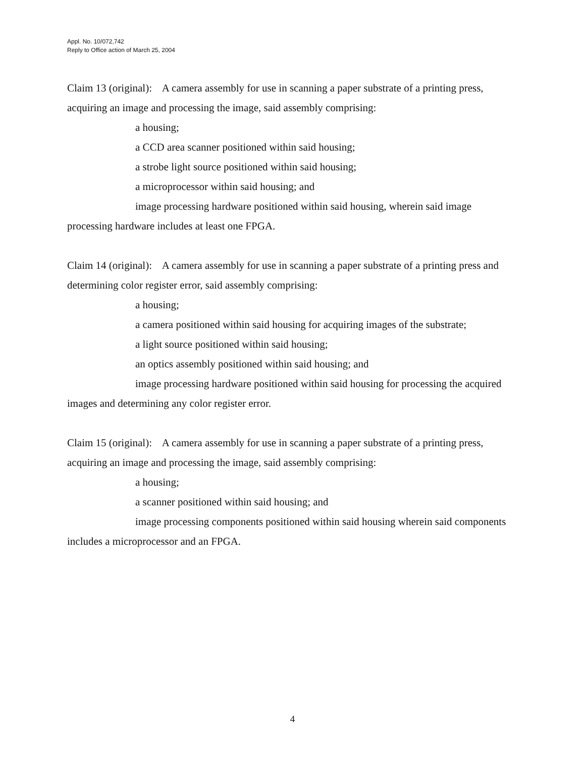Appl. No. 10/072,742
Reply to Office action of March 25, 2004
Claim 13 (original): A camera assembly for use in scanning a paper substrate of a printing press, acquiring an image and processing the image, said assembly comprising:
a housing;
a CCD area scanner positioned within said housing;
a strobe light source positioned within said housing;
a microprocessor within said housing; and
image processing hardware positioned within said housing, wherein said image processing hardware includes at least one FPGA.
Claim 14 (original): A camera assembly for use in scanning a paper substrate of a printing press and determining color register error, said assembly comprising:
a housing;
a camera positioned within said housing for acquiring images of the substrate;
a light source positioned within said housing;
an optics assembly positioned within said housing; and
image processing hardware positioned within said housing for processing the acquired images and determining any color register error.
Claim 15 (original): A camera assembly for use in scanning a paper substrate of a printing press, acquiring an image and processing the image, said assembly comprising:
a housing;
a scanner positioned within said housing; and
image processing components positioned within said housing wherein said components includes a microprocessor and an FPGA.
4